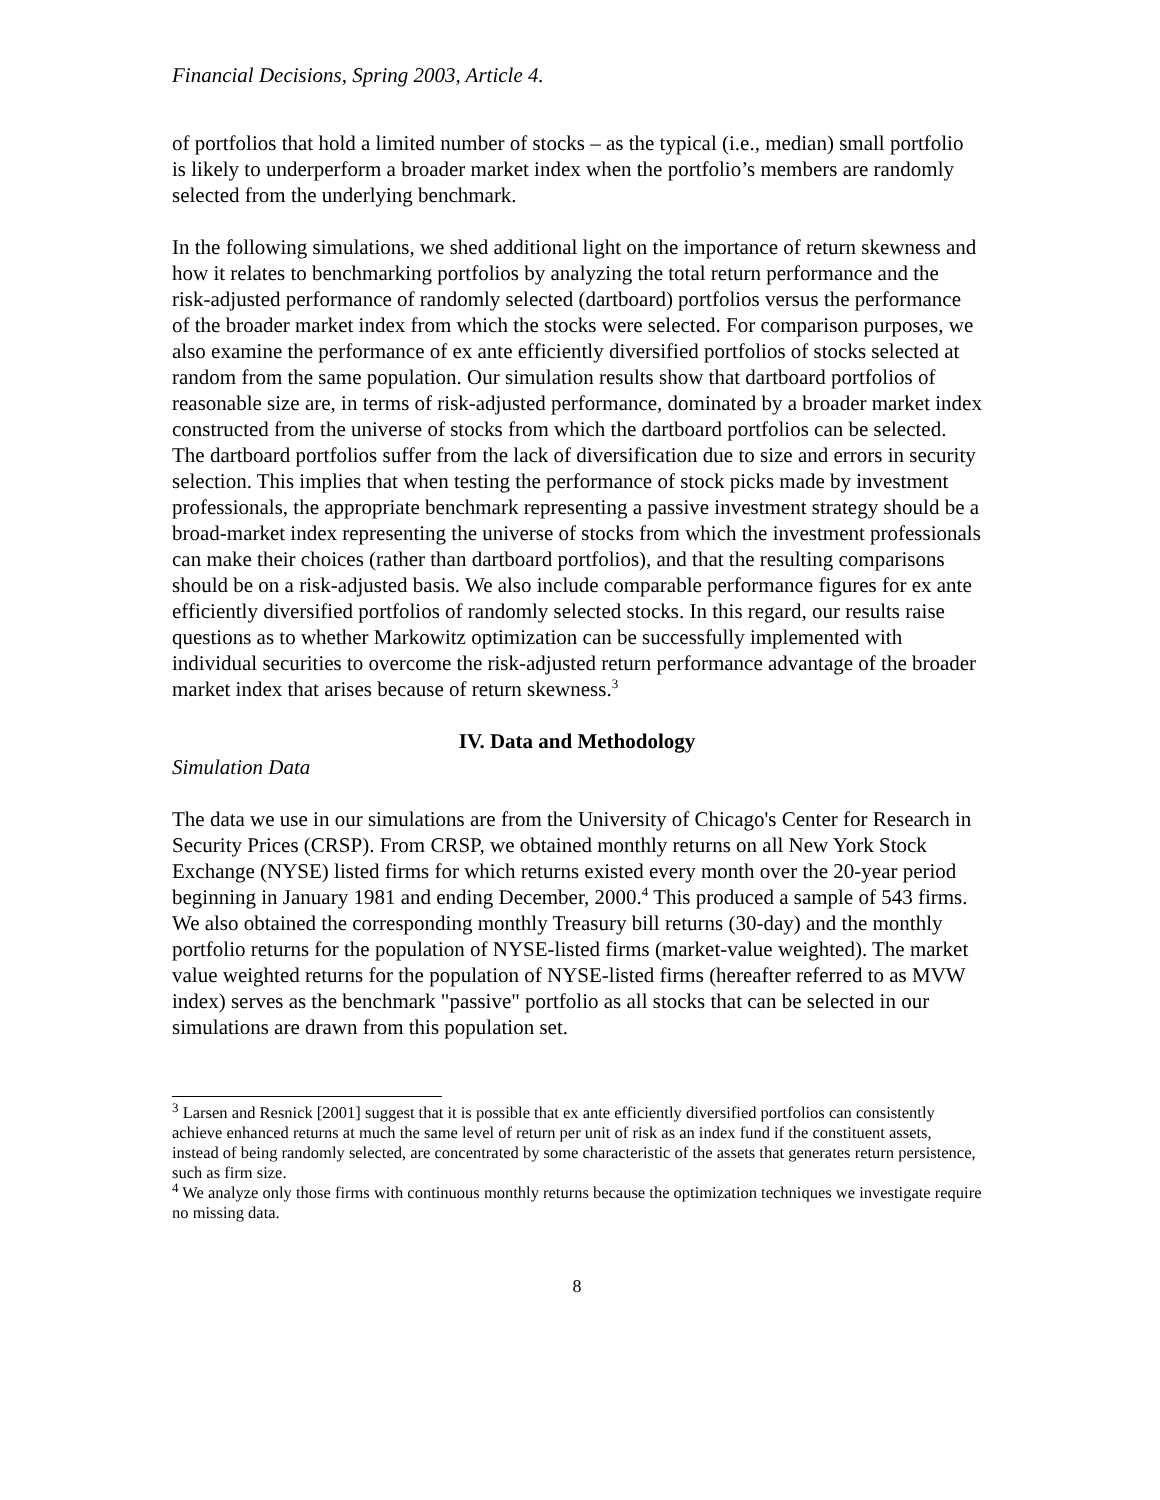Financial Decisions, Spring 2003, Article 4.
of portfolios that hold a limited number of stocks – as the typical (i.e., median) small portfolio is likely to underperform a broader market index when the portfolio’s members are randomly selected from the underlying benchmark.
In the following simulations, we shed additional light on the importance of return skewness and how it relates to benchmarking portfolios by analyzing the total return performance and the risk-adjusted performance of randomly selected (dartboard) portfolios versus the performance of the broader market index from which the stocks were selected. For comparison purposes, we also examine the performance of ex ante efficiently diversified portfolios of stocks selected at random from the same population. Our simulation results show that dartboard portfolios of reasonable size are, in terms of risk-adjusted performance, dominated by a broader market index constructed from the universe of stocks from which the dartboard portfolios can be selected. The dartboard portfolios suffer from the lack of diversification due to size and errors in security selection. This implies that when testing the performance of stock picks made by investment professionals, the appropriate benchmark representing a passive investment strategy should be a broad-market index representing the universe of stocks from which the investment professionals can make their choices (rather than dartboard portfolios), and that the resulting comparisons should be on a risk-adjusted basis. We also include comparable performance figures for ex ante efficiently diversified portfolios of randomly selected stocks. In this regard, our results raise questions as to whether Markowitz optimization can be successfully implemented with individual securities to overcome the risk-adjusted return performance advantage of the broader market index that arises because of return skewness.<sup>3</sup>
IV. Data and Methodology
Simulation Data
The data we use in our simulations are from the University of Chicago's Center for Research in Security Prices (CRSP). From CRSP, we obtained monthly returns on all New York Stock Exchange (NYSE) listed firms for which returns existed every month over the 20-year period beginning in January 1981 and ending December, 2000.<sup>4</sup> This produced a sample of 543 firms. We also obtained the corresponding monthly Treasury bill returns (30-day) and the monthly portfolio returns for the population of NYSE-listed firms (market-value weighted). The market value weighted returns for the population of NYSE-listed firms (hereafter referred to as MVW index) serves as the benchmark "passive" portfolio as all stocks that can be selected in our simulations are drawn from this population set.
<sup>3</sup> Larsen and Resnick [2001] suggest that it is possible that ex ante efficiently diversified portfolios can consistently achieve enhanced returns at much the same level of return per unit of risk as an index fund if the constituent assets, instead of being randomly selected, are concentrated by some characteristic of the assets that generates return persistence, such as firm size.
<sup>4</sup> We analyze only those firms with continuous monthly returns because the optimization techniques we investigate require no missing data.
8